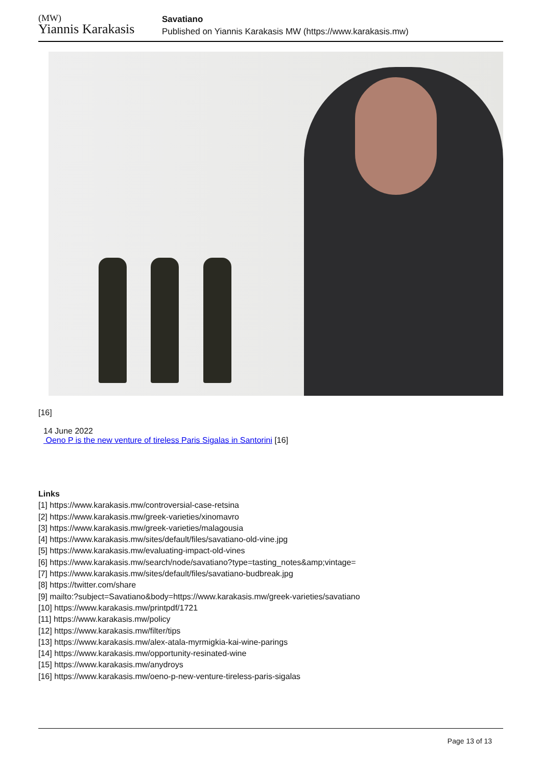(MW)
Yiannis Karakasis
Savatiano
Published on Yiannis Karakasis MW (https://www.karakasis.mw)
[16]
14 June 2022
Oeno P is the new venture of tireless Paris Sigalas in Santorini [16]
Links
[1] https://www.karakasis.mw/controversial-case-retsina
[2] https://www.karakasis.mw/greek-varieties/xinomavro
[3] https://www.karakasis.mw/greek-varieties/malagousia
[4] https://www.karakasis.mw/sites/default/files/savatiano-old-vine.jpg
[5] https://www.karakasis.mw/evaluating-impact-old-vines
[6] https://www.karakasis.mw/search/node/savatiano?type=tasting_notes&amp;vintage=
[7] https://www.karakasis.mw/sites/default/files/savatiano-budbreak.jpg
[8] https://twitter.com/share
[9] mailto:?subject=Savatiano&body=https://www.karakasis.mw/greek-varieties/savatiano
[10] https://www.karakasis.mw/printpdf/1721
[11] https://www.karakasis.mw/policy
[12] https://www.karakasis.mw/filter/tips
[13] https://www.karakasis.mw/alex-atala-myrmigkia-kai-wine-parings
[14] https://www.karakasis.mw/opportunity-resinated-wine
[15] https://www.karakasis.mw/anydroys
[16] https://www.karakasis.mw/oeno-p-new-venture-tireless-paris-sigalas
Page 13 of 13